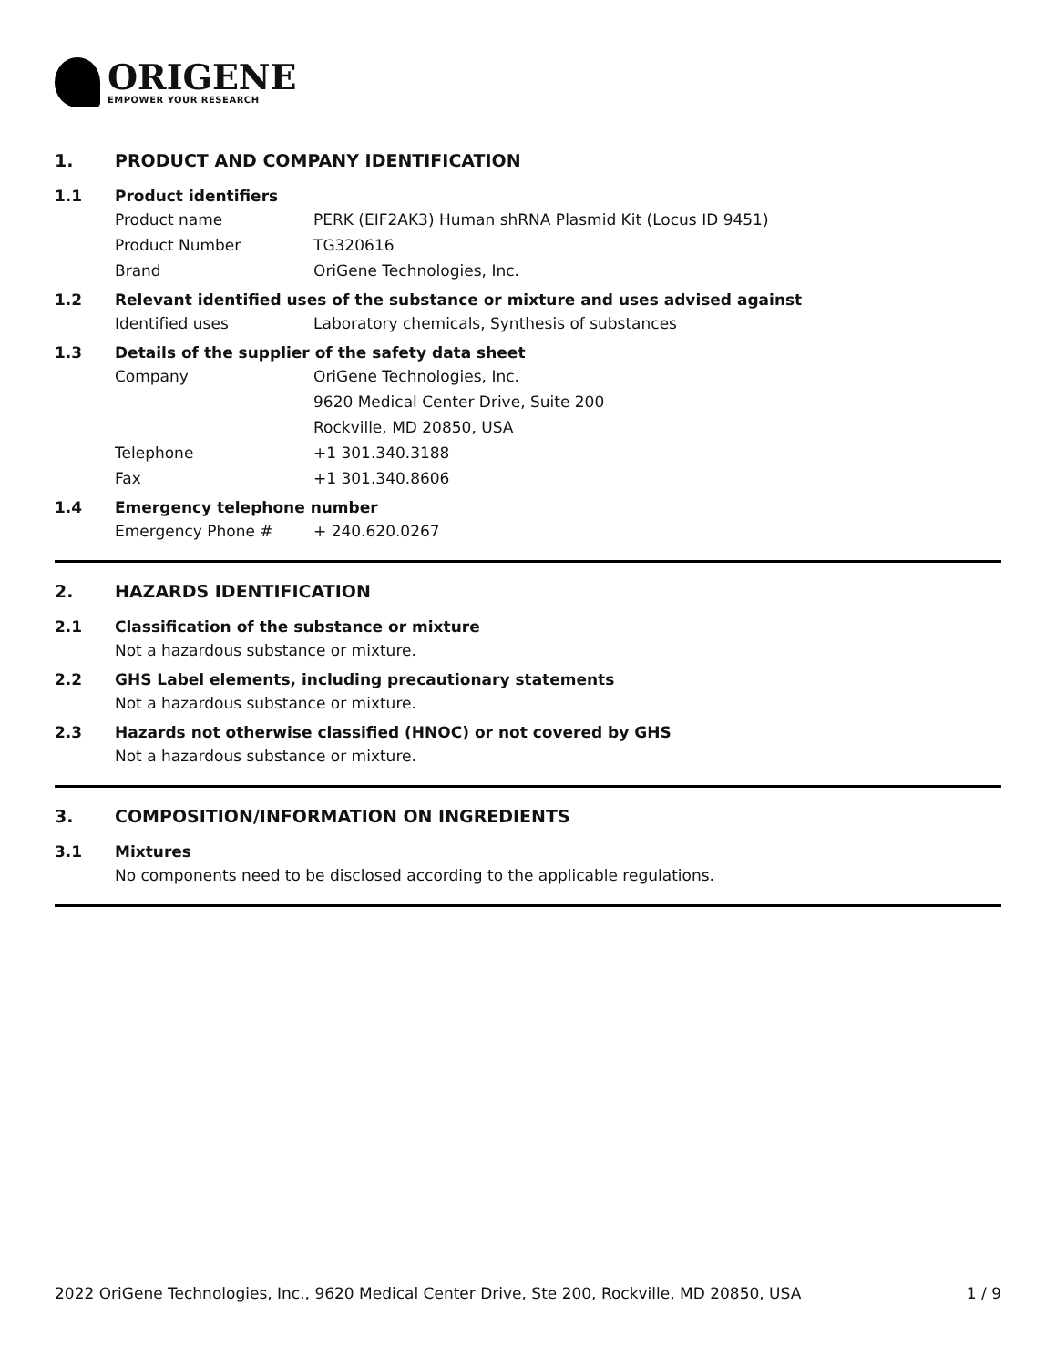ORIGENE
EMPOWER YOUR RESEARCH
1. PRODUCT AND COMPANY IDENTIFICATION
1.1 Product identifiers
Product name PERK (EIF2AK3) Human shRNA Plasmid Kit (Locus ID 9451)
Product Number TG320616
Brand OriGene Technologies, Inc.
1.2 Relevant identified uses of the substance or mixture and uses advised against
Identified uses Laboratory chemicals, Synthesis of substances
1.3 Details of the supplier of the safety data sheet
Company OriGene Technologies, Inc.
9620 Medical Center Drive, Suite 200
Rockville, MD 20850, USA
Telephone +1 301.340.3188
Fax +1 301.340.8606
1.4 Emergency telephone number
Emergency Phone # + 240.620.0267
2. HAZARDS IDENTIFICATION
2.1 Classification of the substance or mixture
Not a hazardous substance or mixture.
2.2 GHS Label elements, including precautionary statements
Not a hazardous substance or mixture.
2.3 Hazards not otherwise classified (HNOC) or not covered by GHS
Not a hazardous substance or mixture.
3. COMPOSITION/INFORMATION ON INGREDIENTS
3.1 Mixtures
No components need to be disclosed according to the applicable regulations.
2022 OriGene Technologies, Inc., 9620 Medical Center Drive, Ste 200, Rockville, MD 20850, USA 1 / 9